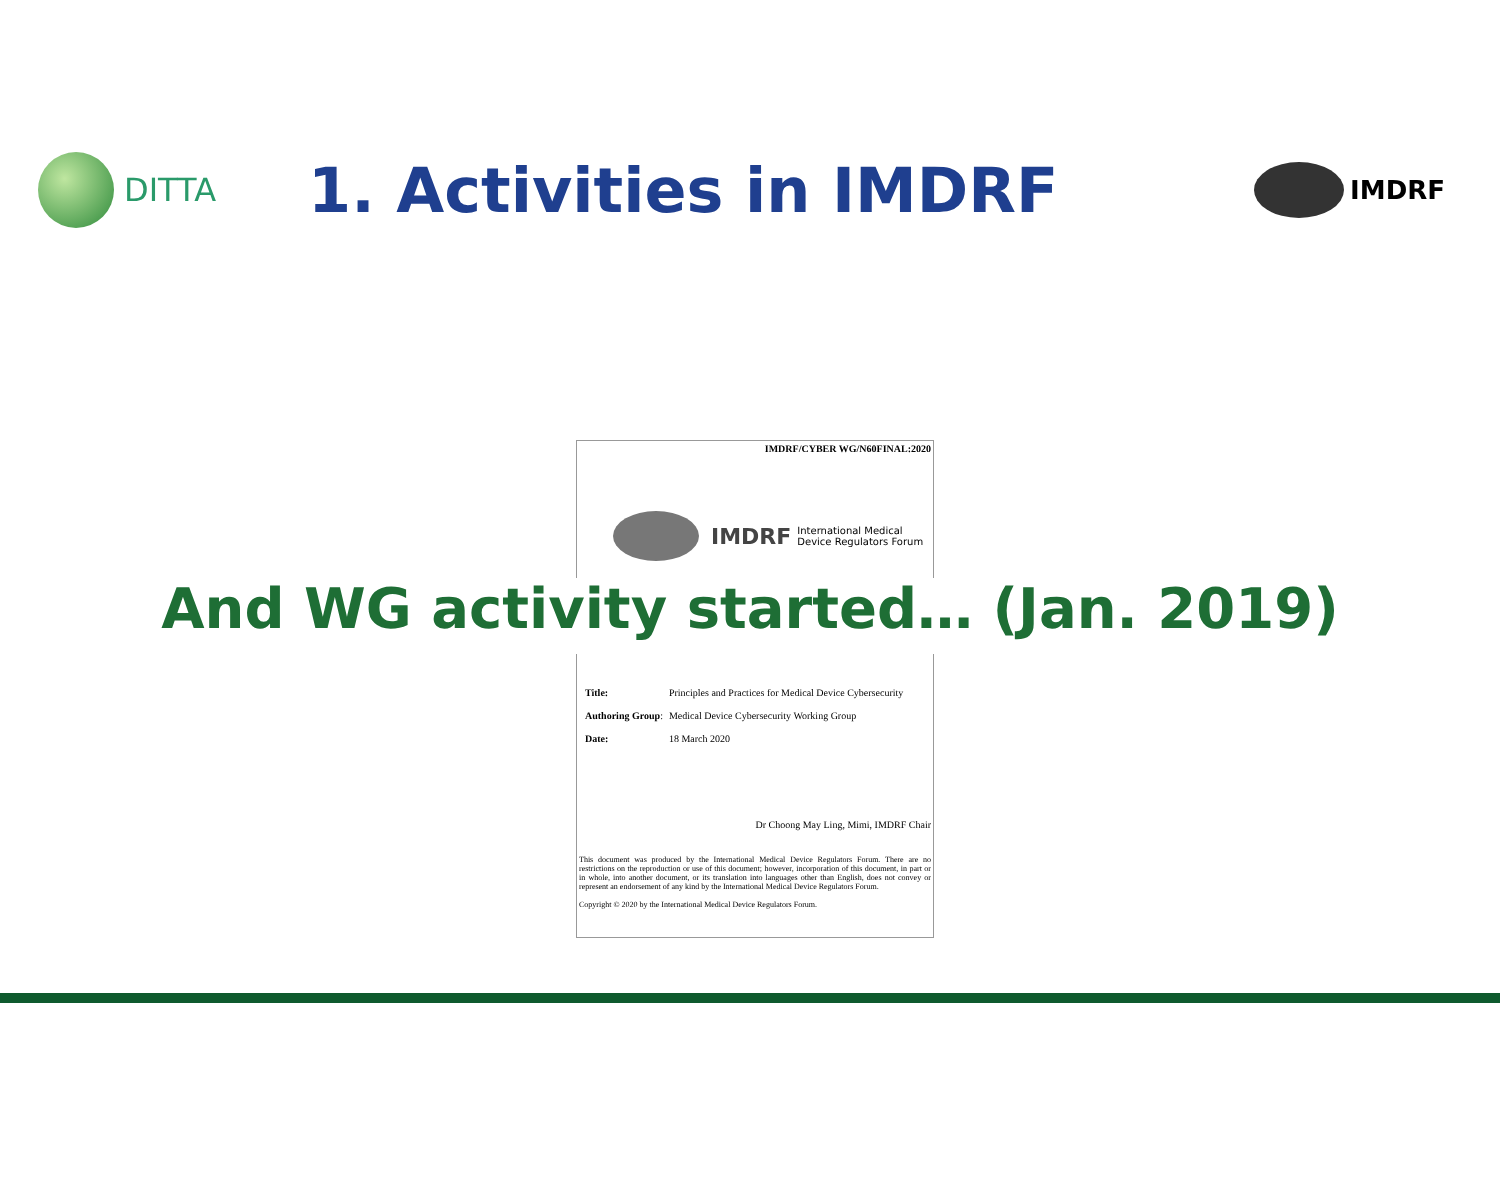DITTA
1. Activities in IMDRF
IMDRF
IMDRF/CYBER WG/N60FINAL:2020
IMDRF International Medical
Device Regulators Forum
| Title: | Principles and Practices for Medical Device Cybersecurity |
| Authoring Group : | Medical Device Cybersecurity Working Group |
| Date: | 18 March 2020 |
Dr Choong May Ling, Mimi, IMDRF Chair
This document was produced by the International Medical Device Regulators Forum. There are no restrictions on the reproduction or use of this document; however, incorporation of this document, in part or in whole, into another document, or its translation into languages other than English, does not convey or represent an endorsement of any kind by the International Medical Device Regulators Forum.
Copyright © 2020 by the International Medical Device Regulators Forum.
And WG activity started… (Jan. 2019)